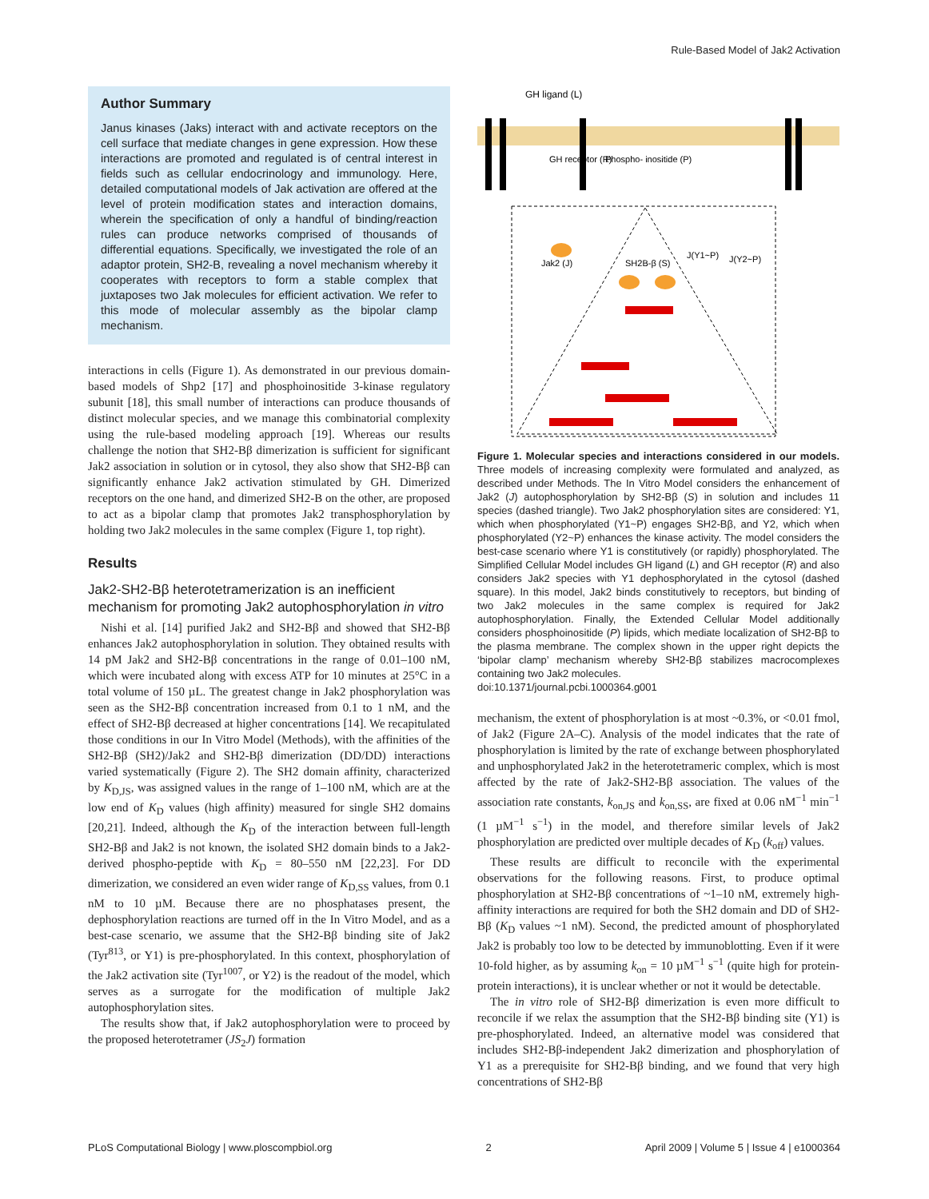Rule-Based Model of Jak2 Activation
Author Summary
Janus kinases (Jaks) interact with and activate receptors on the cell surface that mediate changes in gene expression. How these interactions are promoted and regulated is of central interest in fields such as cellular endocrinology and immunology. Here, detailed computational models of Jak activation are offered at the level of protein modification states and interaction domains, wherein the specification of only a handful of binding/reaction rules can produce networks comprised of thousands of differential equations. Specifically, we investigated the role of an adaptor protein, SH2-B, revealing a novel mechanism whereby it cooperates with receptors to form a stable complex that juxtaposes two Jak molecules for efficient activation. We refer to this mode of molecular assembly as the bipolar clamp mechanism.
interactions in cells (Figure 1). As demonstrated in our previous domain-based models of Shp2 [17] and phosphoinositide 3-kinase regulatory subunit [18], this small number of interactions can produce thousands of distinct molecular species, and we manage this combinatorial complexity using the rule-based modeling approach [19]. Whereas our results challenge the notion that SH2-Bβ dimerization is sufficient for significant Jak2 association in solution or in cytosol, they also show that SH2-Bβ can significantly enhance Jak2 activation stimulated by GH. Dimerized receptors on the one hand, and dimerized SH2-B on the other, are proposed to act as a bipolar clamp that promotes Jak2 transphosphorylation by holding two Jak2 molecules in the same complex (Figure 1, top right).
Results
Jak2-SH2-Bβ heterotetramerization is an inefficient mechanism for promoting Jak2 autophosphorylation in vitro
Nishi et al. [14] purified Jak2 and SH2-Bβ and showed that SH2-Bβ enhances Jak2 autophosphorylation in solution. They obtained results with 14 pM Jak2 and SH2-Bβ concentrations in the range of 0.01–100 nM, which were incubated along with excess ATP for 10 minutes at 25°C in a total volume of 150 µL. The greatest change in Jak2 phosphorylation was seen as the SH2-Bβ concentration increased from 0.1 to 1 nM, and the effect of SH2-Bβ decreased at higher concentrations [14]. We recapitulated those conditions in our In Vitro Model (Methods), with the affinities of the SH2-Bβ (SH2)/Jak2 and SH2-Bβ dimerization (DD/DD) interactions varied systematically (Figure 2). The SH2 domain affinity, characterized by K<sub>D,JS</sub>, was assigned values in the range of 1–100 nM, which are at the low end of K<sub>D</sub> values (high affinity) measured for single SH2 domains [20,21]. Indeed, although the K<sub>D</sub> of the interaction between full-length SH2-Bβ and Jak2 is not known, the isolated SH2 domain binds to a Jak2-derived phospho-peptide with K<sub>D</sub> = 80–550 nM [22,23]. For DD dimerization, we considered an even wider range of K<sub>D,SS</sub> values, from 0.1 nM to 10 µM. Because there are no phosphatases present, the dephosphorylation reactions are turned off in the In Vitro Model, and as a best-case scenario, we assume that the SH2-Bβ binding site of Jak2 (Tyr<sup>813</sup>, or Y1) is pre-phosphorylated. In this context, phosphorylation of the Jak2 activation site (Tyr<sup>1007</sup>, or Y2) is the readout of the model, which serves as a surrogate for the modification of multiple Jak2 autophosphorylation sites.
The results show that, if Jak2 autophosphorylation were to proceed by the proposed heterotetramer (JS<sub>2</sub>J) formation
GH ligand (L)
GH receptor (R)
Phospho- inositide (P)
Jak2 (J)
SH2B-β (S)
J(Y1~P)
J(Y2~P)
Figure 1. Molecular species and interactions considered in our models. Three models of increasing complexity were formulated and analyzed, as described under Methods. The In Vitro Model considers the enhancement of Jak2 (J) autophosphorylation by SH2-Bβ (S) in solution and includes 11 species (dashed triangle). Two Jak2 phosphorylation sites are considered: Y1, which when phosphorylated (Y1~P) engages SH2-Bβ, and Y2, which when phosphorylated (Y2~P) enhances the kinase activity. The model considers the best-case scenario where Y1 is constitutively (or rapidly) phosphorylated. The Simplified Cellular Model includes GH ligand (L) and GH receptor (R) and also considers Jak2 species with Y1 dephosphorylated in the cytosol (dashed square). In this model, Jak2 binds constitutively to receptors, but binding of two Jak2 molecules in the same complex is required for Jak2 autophosphorylation. Finally, the Extended Cellular Model additionally considers phosphoinositide (P) lipids, which mediate localization of SH2-Bβ to the plasma membrane. The complex shown in the upper right depicts the ‘bipolar clamp’ mechanism whereby SH2-Bβ stabilizes macrocomplexes containing two Jak2 molecules.
doi:10.1371/journal.pcbi.1000364.g001
mechanism, the extent of phosphorylation is at most ~0.3%, or <0.01 fmol, of Jak2 (Figure 2A–C). Analysis of the model indicates that the rate of phosphorylation is limited by the rate of exchange between phosphorylated and unphosphorylated Jak2 in the heterotetrameric complex, which is most affected by the rate of Jak2-SH2-Bβ association. The values of the association rate constants, k<sub>on,JS</sub> and k<sub>on,SS</sub>, are fixed at 0.06 nM<sup>−1</sup> min<sup>−1</sup> (1 µM<sup>−1</sup> s<sup>−1</sup>) in the model, and therefore similar levels of Jak2 phosphorylation are predicted over multiple decades of K<sub>D</sub> (k<sub>off</sub>) values.
These results are difficult to reconcile with the experimental observations for the following reasons. First, to produce optimal phosphorylation at SH2-Bβ concentrations of ~1–10 nM, extremely high-affinity interactions are required for both the SH2 domain and DD of SH2-Bβ (K<sub>D</sub> values ~1 nM). Second, the predicted amount of phosphorylated Jak2 is probably too low to be detected by immunoblotting. Even if it were 10-fold higher, as by assuming k<sub>on</sub> = 10 µM<sup>−1</sup> s<sup>−1</sup> (quite high for protein-protein interactions), it is unclear whether or not it would be detectable.
The in vitro role of SH2-Bβ dimerization is even more difficult to reconcile if we relax the assumption that the SH2-Bβ binding site (Y1) is pre-phosphorylated. Indeed, an alternative model was considered that includes SH2-Bβ-independent Jak2 dimerization and phosphorylation of Y1 as a prerequisite for SH2-Bβ binding, and we found that very high concentrations of SH2-Bβ
PLoS Computational Biology | www.ploscompbiol.org 2 April 2009 | Volume 5 | Issue 4 | e1000364